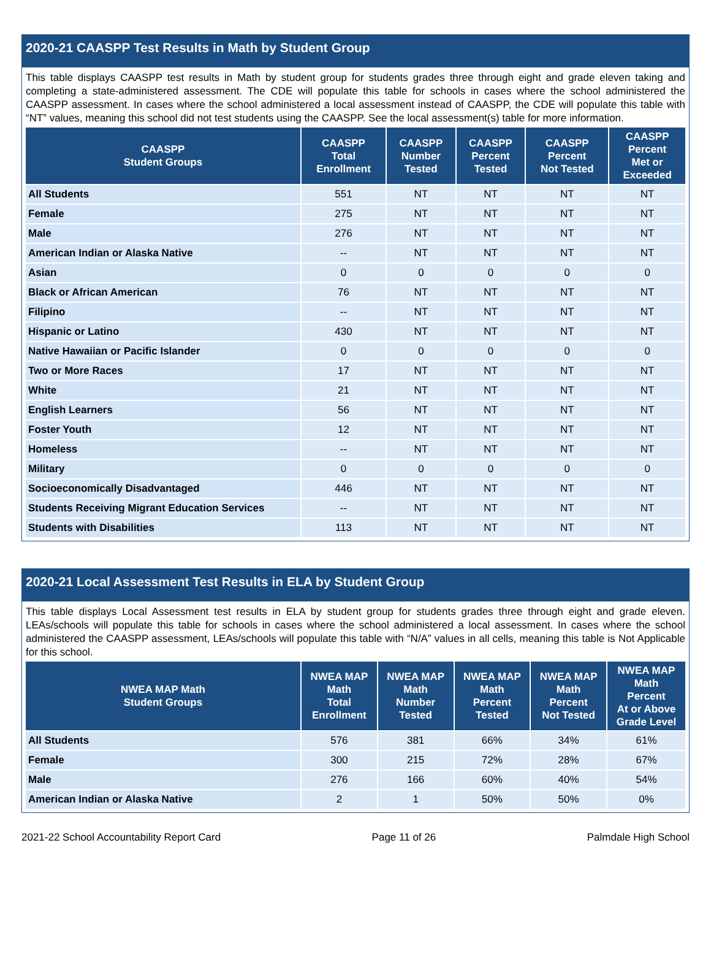2020-21 CAASPP Test Results in Math by Student Group
This table displays CAASPP test results in Math by student group for students grades three through eight and grade eleven taking and completing a state-administered assessment. The CDE will populate this table for schools in cases where the school administered the CAASPP assessment. In cases where the school administered a local assessment instead of CAASPP, the CDE will populate this table with “NT” values, meaning this school did not test students using the CAASPP. See the local assessment(s) table for more information.
| CAASPP Student Groups | CAASPP Total Enrollment | CAASPP Number Tested | CAASPP Percent Tested | CAASPP Percent Not Tested | CAASPP Percent Met or Exceeded |
| --- | --- | --- | --- | --- | --- |
| All Students | 551 | NT | NT | NT | NT |
| Female | 275 | NT | NT | NT | NT |
| Male | 276 | NT | NT | NT | NT |
| American Indian or Alaska Native | -- | NT | NT | NT | NT |
| Asian | 0 | 0 | 0 | 0 | 0 |
| Black or African American | 76 | NT | NT | NT | NT |
| Filipino | -- | NT | NT | NT | NT |
| Hispanic or Latino | 430 | NT | NT | NT | NT |
| Native Hawaiian or Pacific Islander | 0 | 0 | 0 | 0 | 0 |
| Two or More Races | 17 | NT | NT | NT | NT |
| White | 21 | NT | NT | NT | NT |
| English Learners | 56 | NT | NT | NT | NT |
| Foster Youth | 12 | NT | NT | NT | NT |
| Homeless | -- | NT | NT | NT | NT |
| Military | 0 | 0 | 0 | 0 | 0 |
| Socioeconomically Disadvantaged | 446 | NT | NT | NT | NT |
| Students Receiving Migrant Education Services | -- | NT | NT | NT | NT |
| Students with Disabilities | 113 | NT | NT | NT | NT |
2020-21 Local Assessment Test Results in ELA by Student Group
This table displays Local Assessment test results in ELA by student group for students grades three through eight and grade eleven. LEAs/schools will populate this table for schools in cases where the school administered a local assessment. In cases where the school administered the CAASPP assessment, LEAs/schools will populate this table with “N/A” values in all cells, meaning this table is Not Applicable for this school.
| NWEA MAP Math Student Groups | NWEA MAP Math Total Enrollment | NWEA MAP Math Number Tested | NWEA MAP Math Percent Tested | NWEA MAP Math Percent Not Tested | NWEA MAP Math Percent At or Above Grade Level |
| --- | --- | --- | --- | --- | --- |
| All Students | 576 | 381 | 66% | 34% | 61% |
| Female | 300 | 215 | 72% | 28% | 67% |
| Male | 276 | 166 | 60% | 40% | 54% |
| American Indian or Alaska Native | 2 | 1 | 50% | 50% | 0% |
2021-22 School Accountability Report Card Page 11 of 26 Palmdale High School